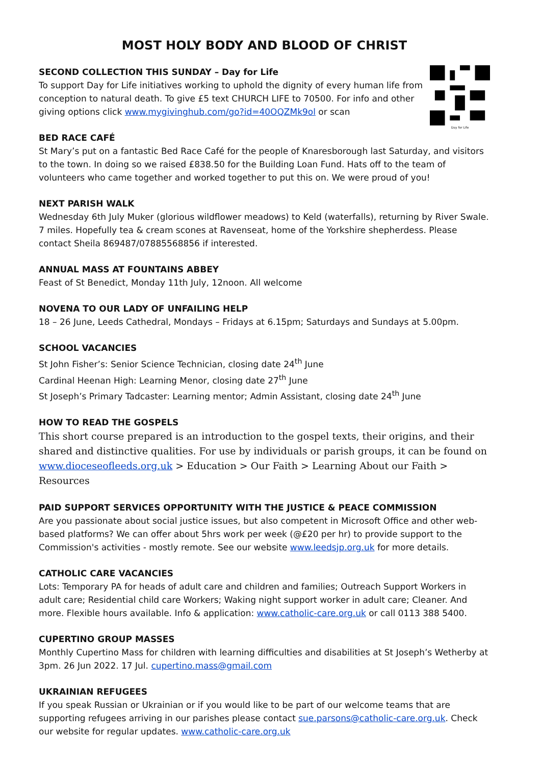MOST HOLY BODY AND BLOOD OF CHRIST
Day for Life
SECOND COLLECTION THIS SUNDAY – Day for Life
To support Day for Life initiatives working to uphold the dignity of every human life from conception to natural death. To give £5 text CHURCH LIFE to 70500. For info and other giving options click www.mygivinghub.com/go?id=40OQZMk9ol or scan
BED RACE CAFÉ
St Mary’s put on a fantastic Bed Race Café for the people of Knaresborough last Saturday, and visitors to the town. In doing so we raised £838.50 for the Building Loan Fund. Hats off to the team of volunteers who came together and worked together to put this on. We were proud of you!
NEXT PARISH WALK
Wednesday 6th July Muker (glorious wildflower meadows) to Keld (waterfalls), returning by River Swale. 7 miles. Hopefully tea & cream scones at Ravenseat, home of the Yorkshire shepherdess. Please contact Sheila 869487/07885568856 if interested.
ANNUAL MASS AT FOUNTAINS ABBEY
Feast of St Benedict, Monday 11th July, 12noon. All welcome
NOVENA TO OUR LADY OF UNFAILING HELP
18 – 26 June, Leeds Cathedral, Mondays – Fridays at 6.15pm; Saturdays and Sundays at 5.00pm.
SCHOOL VACANCIES
St John Fisher’s: Senior Science Technician, closing date 24<sup>th</sup> June
Cardinal Heenan High: Learning Menor, closing date 27<sup>th</sup> June
St Joseph’s Primary Tadcaster: Learning mentor; Admin Assistant, closing date 24<sup>th</sup> June
HOW TO READ THE GOSPELS
This short course prepared is an introduction to the gospel texts, their origins, and their shared and distinctive qualities. For use by individuals or parish groups, it can be found on www.dioceseofleeds.org.uk > Education > Our Faith > Learning About our Faith > Resources
PAID SUPPORT SERVICES OPPORTUNITY WITH THE JUSTICE & PEACE COMMISSION
Are you passionate about social justice issues, but also competent in Microsoft Office and other web-based platforms? We can offer about 5hrs work per week (@£20 per hr) to provide support to the Commission's activities - mostly remote. See our website www.leedsjp.org.uk for more details.
CATHOLIC CARE VACANCIES
Lots: Temporary PA for heads of adult care and children and families; Outreach Support Workers in adult care; Residential child care Workers; Waking night support worker in adult care; Cleaner. And more. Flexible hours available. Info & application: www.catholic-care.org.uk or call 0113 388 5400.
CUPERTINO GROUP MASSES
Monthly Cupertino Mass for children with learning difficulties and disabilities at St Joseph’s Wetherby at 3pm. 26 Jun 2022. 17 Jul. cupertino.mass@gmail.com
UKRAINIAN REFUGEES
If you speak Russian or Ukrainian or if you would like to be part of our welcome teams that are supporting refugees arriving in our parishes please contact sue.parsons@catholic-care.org.uk. Check our website for regular updates. www.catholic-care.org.uk